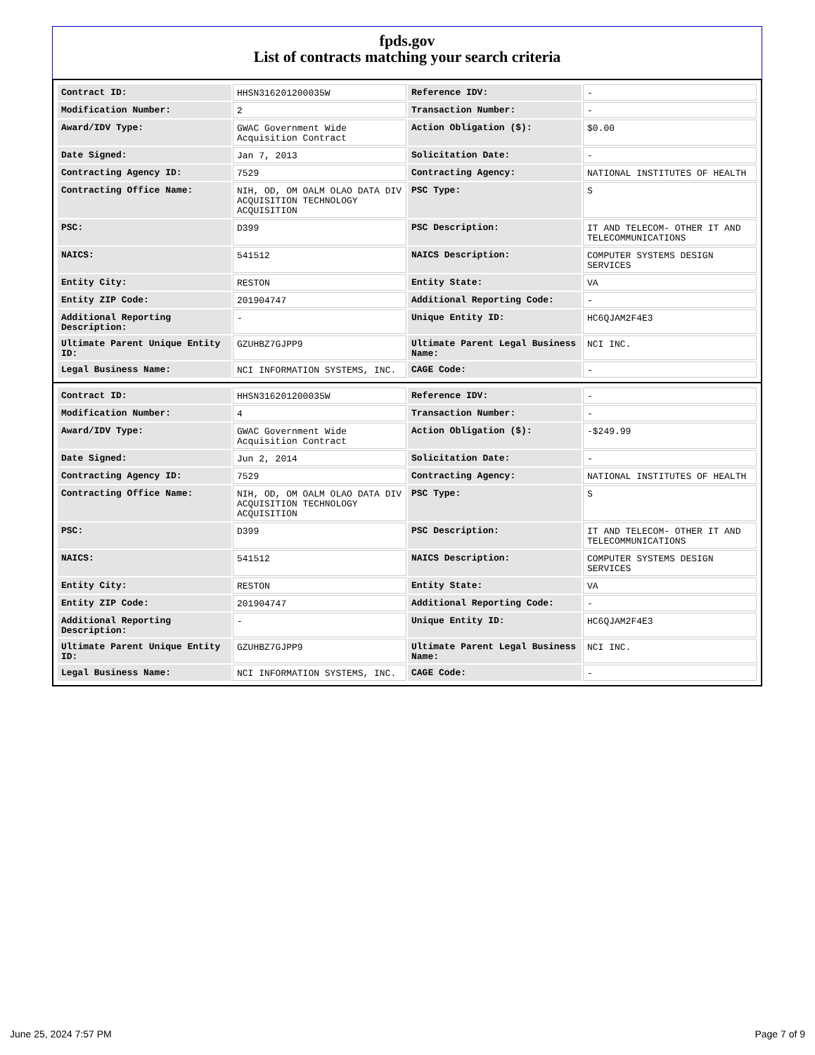fpds.gov
List of contracts matching your search criteria
| Contract ID: | HHSN316201200035W | Reference IDV: | - |
| Modification Number: | 2 | Transaction Number: | - |
| Award/IDV Type: | GWAC Government Wide Acquisition Contract | Action Obligation ($): | $0.00 |
| Date Signed: | Jan 7, 2013 | Solicitation Date: | - |
| Contracting Agency ID: | 7529 | Contracting Agency: | NATIONAL INSTITUTES OF HEALTH |
| Contracting Office Name: | NIH, OD, OM OALM OLAO DATA DIV ACQUISITION TECHNOLOGY ACQUISITION | PSC Type: | S |
| PSC: | D399 | PSC Description: | IT AND TELECOM- OTHER IT AND TELECOMMUNICATIONS |
| NAICS: | 541512 | NAICS Description: | COMPUTER SYSTEMS DESIGN SERVICES |
| Entity City: | RESTON | Entity State: | VA |
| Entity ZIP Code: | 201904747 | Additional Reporting Code: | - |
| Additional Reporting Description: | - | Unique Entity ID: | HC6QJAM2F4E3 |
| Ultimate Parent Unique Entity ID: | GZUHBZ7GJPP9 | Ultimate Parent Legal Business Name: | NCI INC. |
| Legal Business Name: | NCI INFORMATION SYSTEMS, INC. | CAGE Code: | - |
| Contract ID: | HHSN316201200035W | Reference IDV: | - |
| Modification Number: | 4 | Transaction Number: | - |
| Award/IDV Type: | GWAC Government Wide Acquisition Contract | Action Obligation ($): | -$249.99 |
| Date Signed: | Jun 2, 2014 | Solicitation Date: | - |
| Contracting Agency ID: | 7529 | Contracting Agency: | NATIONAL INSTITUTES OF HEALTH |
| Contracting Office Name: | NIH, OD, OM OALM OLAO DATA DIV ACQUISITION TECHNOLOGY ACQUISITION | PSC Type: | S |
| PSC: | D399 | PSC Description: | IT AND TELECOM- OTHER IT AND TELECOMMUNICATIONS |
| NAICS: | 541512 | NAICS Description: | COMPUTER SYSTEMS DESIGN SERVICES |
| Entity City: | RESTON | Entity State: | VA |
| Entity ZIP Code: | 201904747 | Additional Reporting Code: | - |
| Additional Reporting Description: | - | Unique Entity ID: | HC6QJAM2F4E3 |
| Ultimate Parent Unique Entity ID: | GZUHBZ7GJPP9 | Ultimate Parent Legal Business Name: | NCI INC. |
| Legal Business Name: | NCI INFORMATION SYSTEMS, INC. | CAGE Code: | - |
June 25, 2024 7:57 PM Page 7 of 9